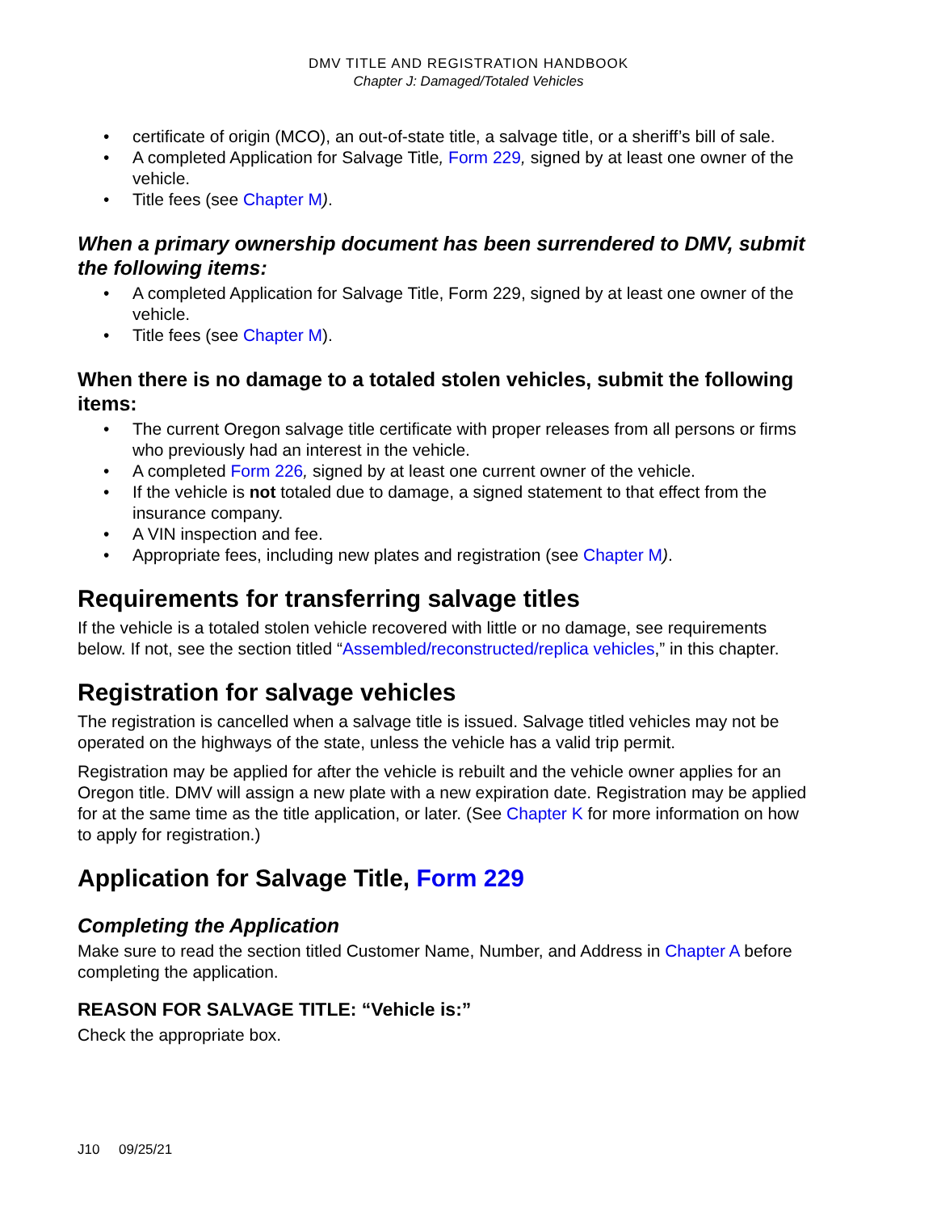DMV TITLE AND REGISTRATION HANDBOOK
Chapter J: Damaged/Totaled Vehicles
certificate of origin (MCO), an out-of-state title, a salvage title, or a sheriff’s bill of sale.
A completed Application for Salvage Title, Form 229, signed by at least one owner of the vehicle.
Title fees (see Chapter M).
When a primary ownership document has been surrendered to DMV, submit the following items:
A completed Application for Salvage Title, Form 229, signed by at least one owner of the vehicle.
Title fees (see Chapter M).
When there is no damage to a totaled stolen vehicles, submit the following items:
The current Oregon salvage title certificate with proper releases from all persons or firms who previously had an interest in the vehicle.
A completed Form 226, signed by at least one current owner of the vehicle.
If the vehicle is not totaled due to damage, a signed statement to that effect from the insurance company.
A VIN inspection and fee.
Appropriate fees, including new plates and registration (see Chapter M).
Requirements for transferring salvage titles
If the vehicle is a totaled stolen vehicle recovered with little or no damage, see requirements below. If not, see the section titled “Assembled/reconstructed/replica vehicles,” in this chapter.
Registration for salvage vehicles
The registration is cancelled when a salvage title is issued. Salvage titled vehicles may not be operated on the highways of the state, unless the vehicle has a valid trip permit.
Registration may be applied for after the vehicle is rebuilt and the vehicle owner applies for an Oregon title. DMV will assign a new plate with a new expiration date. Registration may be applied for at the same time as the title application, or later. (See Chapter K for more information on how to apply for registration.)
Application for Salvage Title, Form 229
Completing the Application
Make sure to read the section titled Customer Name, Number, and Address in Chapter A before completing the application.
REASON FOR SALVAGE TITLE: “Vehicle is:”
Check the appropriate box.
J10 09/25/21